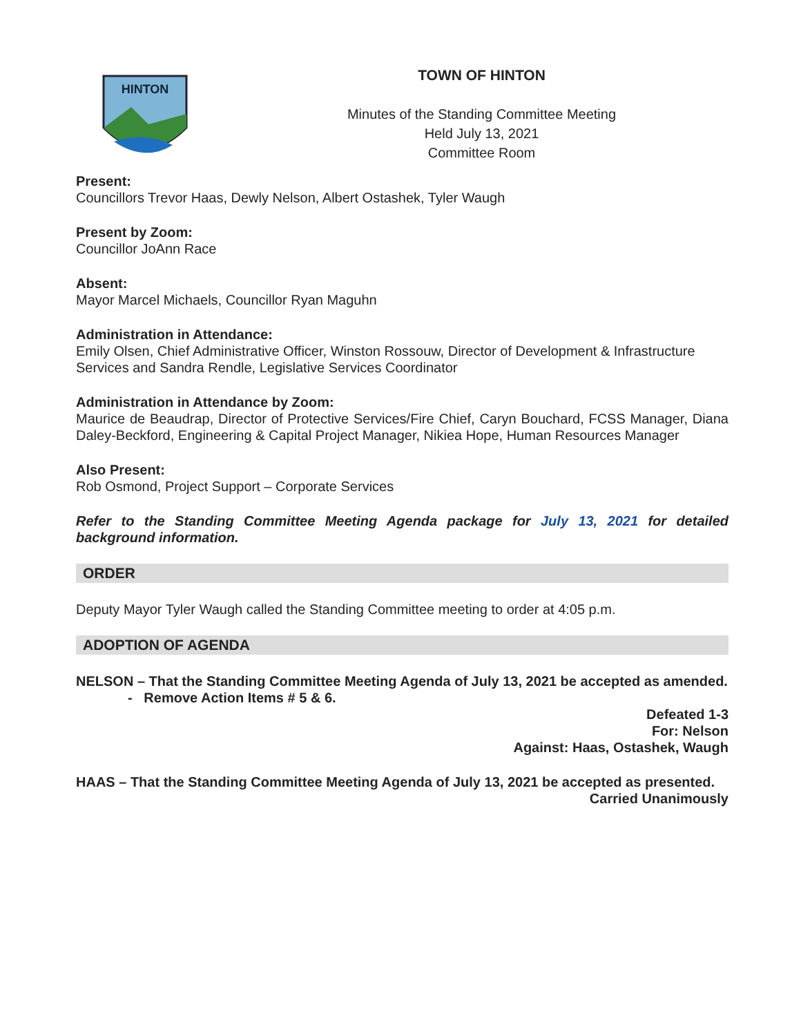HINTON
TOWN OF HINTON
Minutes of the Standing Committee Meeting
Held July 13, 2021
Committee Room
Present:
Councillors Trevor Haas, Dewly Nelson, Albert Ostashek, Tyler Waugh
Present by Zoom:
Councillor JoAnn Race
Absent:
Mayor Marcel Michaels, Councillor Ryan Maguhn
Administration in Attendance:
Emily Olsen, Chief Administrative Officer, Winston Rossouw, Director of Development & Infrastructure Services and Sandra Rendle, Legislative Services Coordinator
Administration in Attendance by Zoom:
Maurice de Beaudrap, Director of Protective Services/Fire Chief, Caryn Bouchard, FCSS Manager, Diana Daley-Beckford, Engineering & Capital Project Manager, Nikiea Hope, Human Resources Manager
Also Present:
Rob Osmond, Project Support – Corporate Services
Refer to the Standing Committee Meeting Agenda package for July 13, 2021 for detailed background information.
ORDER
Deputy Mayor Tyler Waugh called the Standing Committee meeting to order at 4:05 p.m.
ADOPTION OF AGENDA
NELSON – That the Standing Committee Meeting Agenda of July 13, 2021 be accepted as amended.
- Remove Action Items # 5 & 6.
Defeated 1-3
For: Nelson
Against: Haas, Ostashek, Waugh
HAAS – That the Standing Committee Meeting Agenda of July 13, 2021 be accepted as presented.
Carried Unanimously